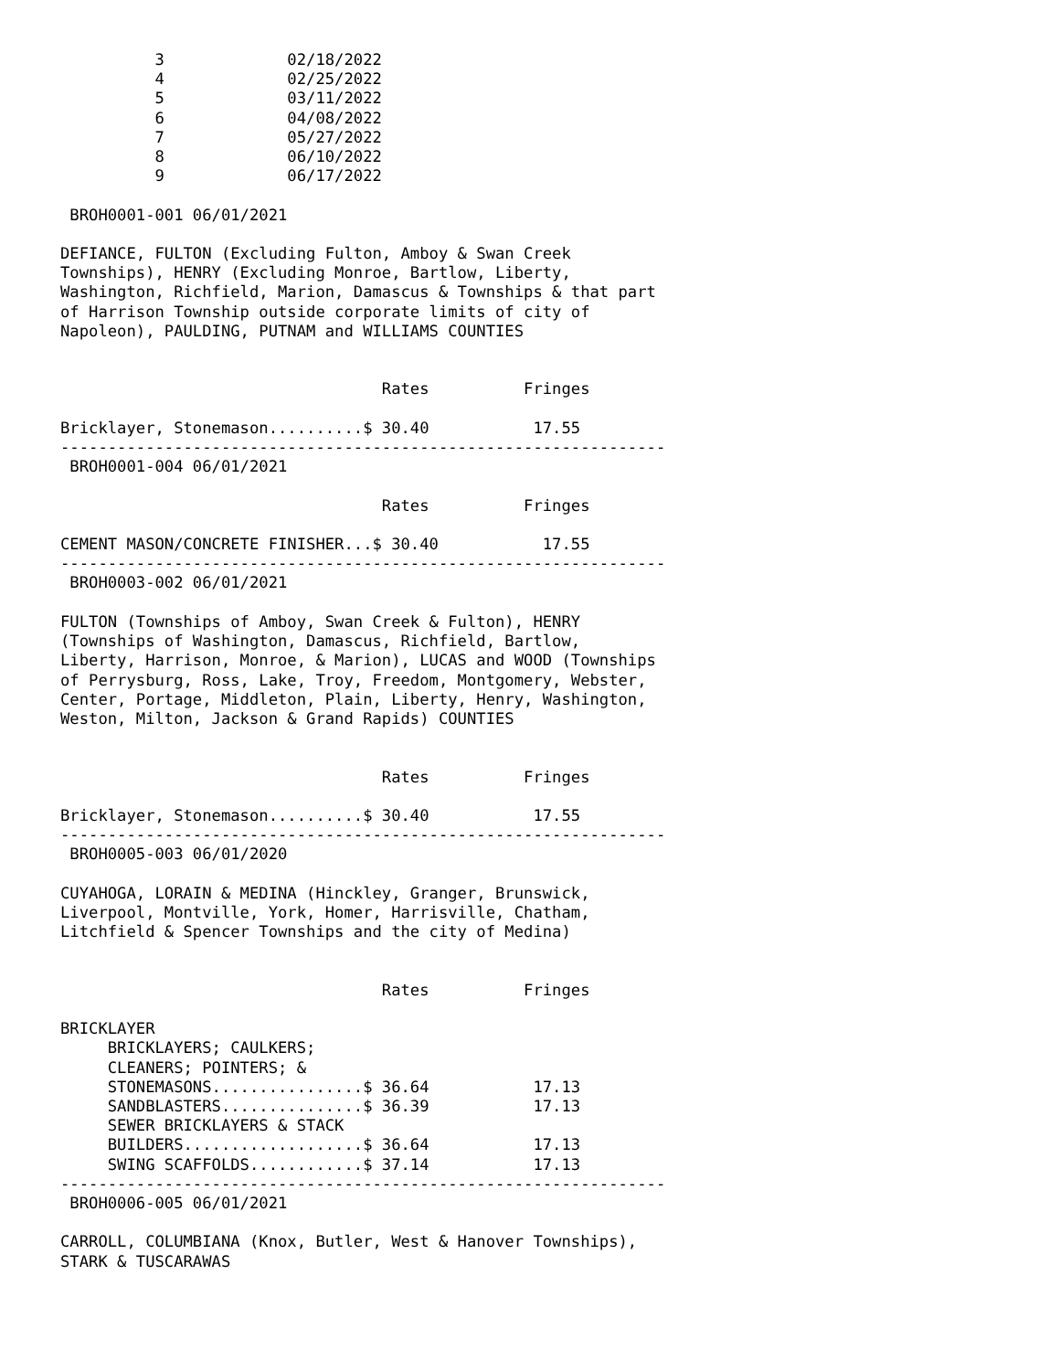3             02/18/2022
          4             02/25/2022
          5             03/11/2022
          6             04/08/2022
          7             05/27/2022
          8             06/10/2022
          9             06/17/2022

 BROH0001-001 06/01/2021

DEFIANCE, FULTON (Excluding Fulton, Amboy & Swan Creek
Townships), HENRY (Excluding Monroe, Bartlow, Liberty,
Washington, Richfield, Marion, Damascus & Townships & that part
of Harrison Township outside corporate limits of city of
Napoleon), PAULDING, PUTNAM and WILLIAMS COUNTIES


                                  Rates          Fringes

Bricklayer, Stonemason..........$ 30.40           17.55
----------------------------------------------------------------
 BROH0001-004 06/01/2021

                                  Rates          Fringes

CEMENT MASON/CONCRETE FINISHER...$ 30.40           17.55
----------------------------------------------------------------
 BROH0003-002 06/01/2021

FULTON (Townships of Amboy, Swan Creek & Fulton), HENRY
(Townships of Washington, Damascus, Richfield, Bartlow,
Liberty, Harrison, Monroe, & Marion), LUCAS and WOOD (Townships
of Perrysburg, Ross, Lake, Troy, Freedom, Montgomery, Webster,
Center, Portage, Middleton, Plain, Liberty, Henry, Washington,
Weston, Milton, Jackson & Grand Rapids) COUNTIES


                                  Rates          Fringes

Bricklayer, Stonemason..........$ 30.40           17.55
----------------------------------------------------------------
 BROH0005-003 06/01/2020

CUYAHOGA, LORAIN & MEDINA (Hinckley, Granger, Brunswick,
Liverpool, Montville, York, Homer, Harrisville, Chatham,
Litchfield & Spencer Townships and the city of Medina)


                                  Rates          Fringes

BRICKLAYER
     BRICKLAYERS; CAULKERS;
     CLEANERS; POINTERS; &
     STONEMASONS................$ 36.64           17.13
     SANDBLASTERS...............$ 36.39           17.13
     SEWER BRICKLAYERS & STACK
     BUILDERS...................$ 36.64           17.13
     SWING SCAFFOLDS............$ 37.14           17.13
----------------------------------------------------------------
 BROH0006-005 06/01/2021

CARROLL, COLUMBIANA (Knox, Butler, West & Hanover Townships),
STARK & TUSCARAWAS